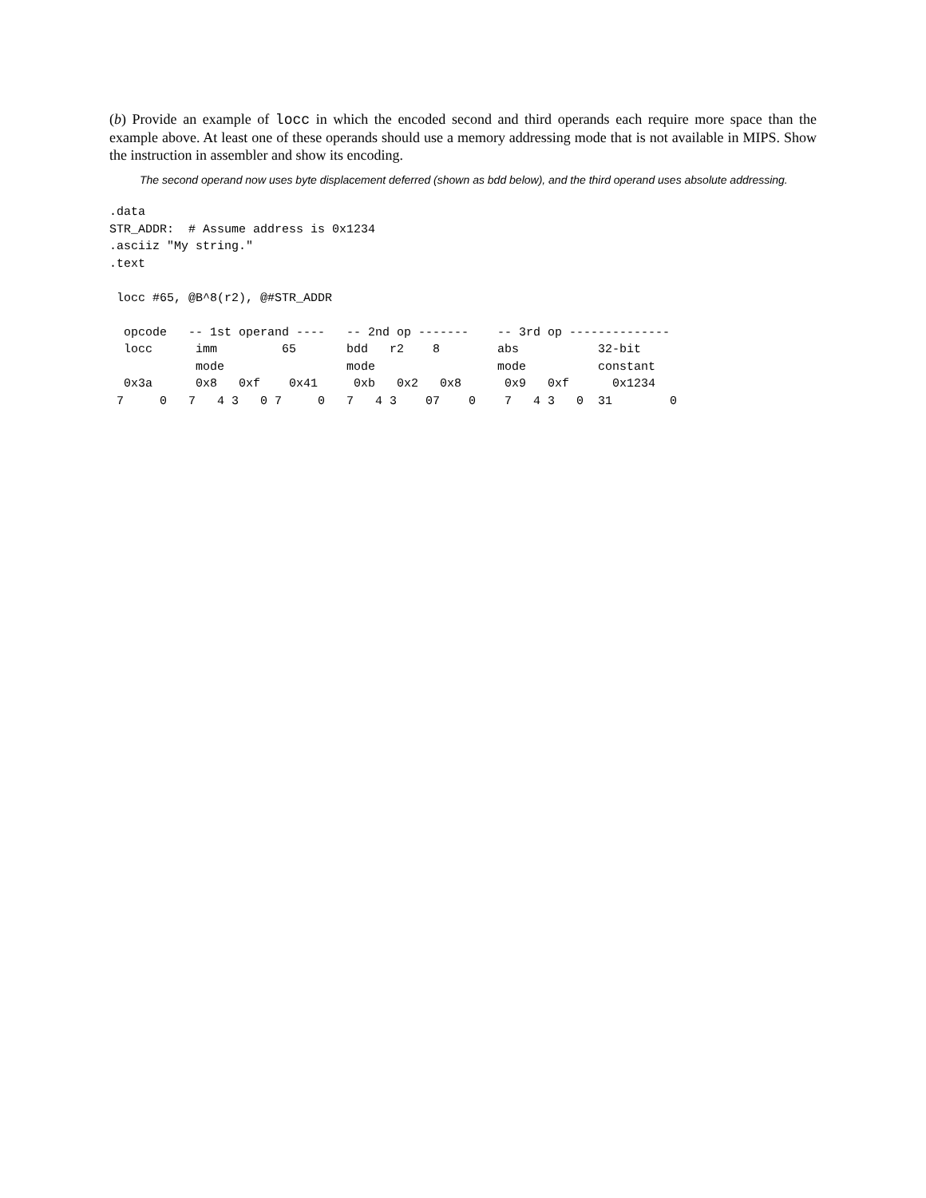(b) Provide an example of locc in which the encoded second and third operands each require more space than the example above. At least one of these operands should use a memory addressing mode that is not available in MIPS. Show the instruction in assembler and show its encoding.
The second operand now uses byte displacement deferred (shown as bdd below), and the third operand uses absolute addressing.
.data
STR_ADDR:  # Assume address is 0x1234
.asciiz "My string."
.text

 locc #65, @B^8(r2), @#STR_ADDR

  opcode   -- 1st operand ----   -- 2nd op -------    -- 3rd op --------------
  locc      imm         65       bdd   r2    8        abs           32-bit
            mode                 mode                 mode          constant
  0x3a      0x8   0xf    0x41     0xb   0x2   0x8      0x9   0xf      0x1234
 7     0   7   4 3   0 7     0   7   4 3    07    0    7   4 3   0  31        0